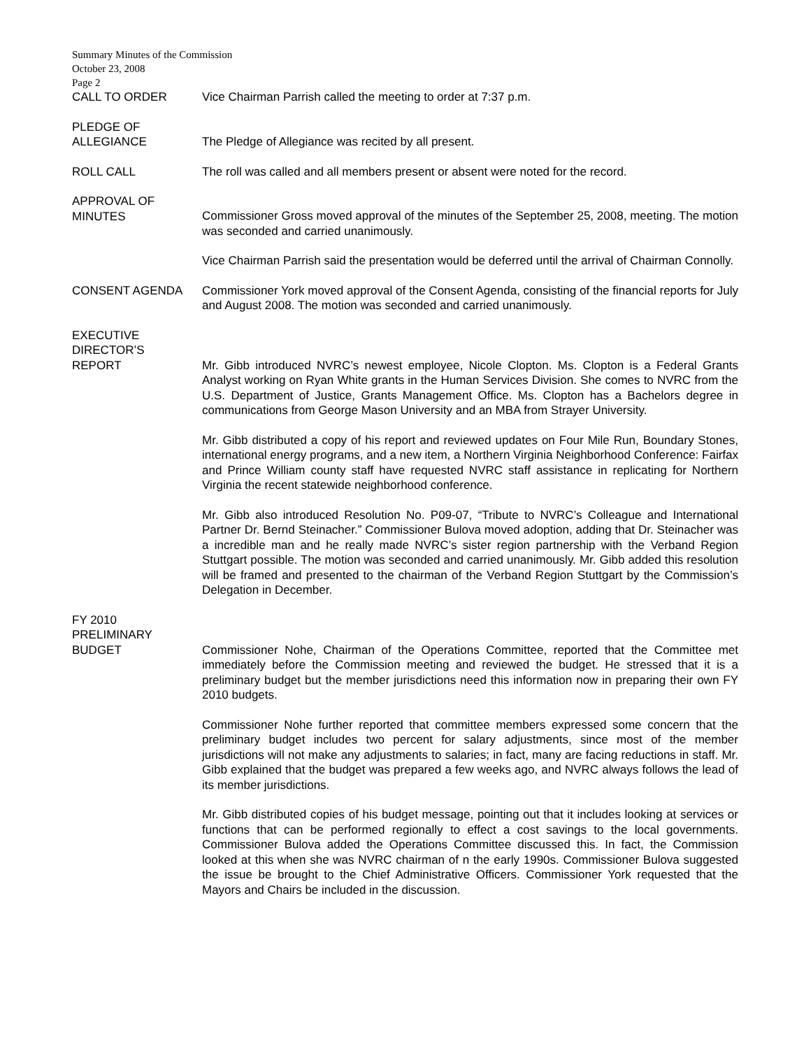Summary Minutes of the Commission
October 23, 2008
Page 2
CALL TO ORDER Vice Chairman Parrish called the meeting to order at 7:37 p.m.
PLEDGE OF
ALLEGIANCE
The Pledge of Allegiance was recited by all present.
ROLL CALL The roll was called and all members present or absent were noted for the record.
APPROVAL OF
MINUTES
Commissioner Gross moved approval of the minutes of the September 25, 2008, meeting. The motion was seconded and carried unanimously.
Vice Chairman Parrish said the presentation would be deferred until the arrival of Chairman Connolly.
CONSENT AGENDA Commissioner York moved approval of the Consent Agenda, consisting of the financial reports for July and August 2008. The motion was seconded and carried unanimously.
EXECUTIVE
DIRECTOR’S
REPORT
Mr. Gibb introduced NVRC’s newest employee, Nicole Clopton. Ms. Clopton is a Federal Grants Analyst working on Ryan White grants in the Human Services Division. She comes to NVRC from the U.S. Department of Justice, Grants Management Office. Ms. Clopton has a Bachelors degree in communications from George Mason University and an MBA from Strayer University.
Mr. Gibb distributed a copy of his report and reviewed updates on Four Mile Run, Boundary Stones, international energy programs, and a new item, a Northern Virginia Neighborhood Conference: Fairfax and Prince William county staff have requested NVRC staff assistance in replicating for Northern Virginia the recent statewide neighborhood conference.
Mr. Gibb also introduced Resolution No. P09-07, “Tribute to NVRC’s Colleague and International Partner Dr. Bernd Steinacher.” Commissioner Bulova moved adoption, adding that Dr. Steinacher was a incredible man and he really made NVRC’s sister region partnership with the Verband Region Stuttgart possible. The motion was seconded and carried unanimously. Mr. Gibb added this resolution will be framed and presented to the chairman of the Verband Region Stuttgart by the Commission’s Delegation in December.
FY 2010
PRELIMINARY
BUDGET
Commissioner Nohe, Chairman of the Operations Committee, reported that the Committee met immediately before the Commission meeting and reviewed the budget. He stressed that it is a preliminary budget but the member jurisdictions need this information now in preparing their own FY 2010 budgets.
Commissioner Nohe further reported that committee members expressed some concern that the preliminary budget includes two percent for salary adjustments, since most of the member jurisdictions will not make any adjustments to salaries; in fact, many are facing reductions in staff. Mr. Gibb explained that the budget was prepared a few weeks ago, and NVRC always follows the lead of its member jurisdictions.
Mr. Gibb distributed copies of his budget message, pointing out that it includes looking at services or functions that can be performed regionally to effect a cost savings to the local governments. Commissioner Bulova added the Operations Committee discussed this. In fact, the Commission looked at this when she was NVRC chairman of n the early 1990s. Commissioner Bulova suggested the issue be brought to the Chief Administrative Officers. Commissioner York requested that the Mayors and Chairs be included in the discussion.